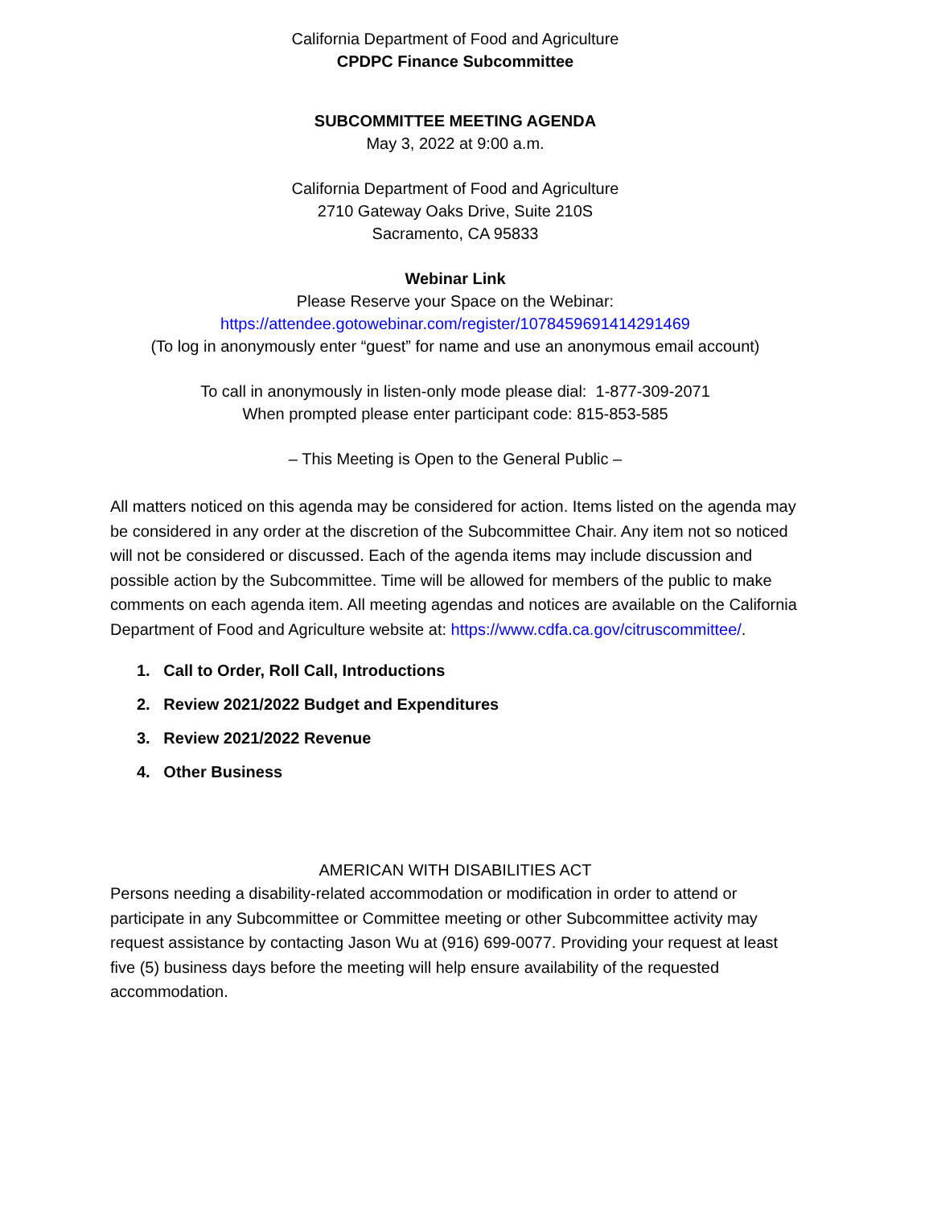California Department of Food and Agriculture
CPDPC Finance Subcommittee
SUBCOMMITTEE MEETING AGENDA
May 3, 2022 at 9:00 a.m.
California Department of Food and Agriculture
2710 Gateway Oaks Drive, Suite 210S
Sacramento, CA 95833
Webinar Link
Please Reserve your Space on the Webinar:
https://attendee.gotowebinar.com/register/1078459691414291469
(To log in anonymously enter “guest” for name and use an anonymous email account)
To call in anonymously in listen-only mode please dial: 1-877-309-2071
When prompted please enter participant code: 815-853-585
– This Meeting is Open to the General Public –
All matters noticed on this agenda may be considered for action. Items listed on the agenda may be considered in any order at the discretion of the Subcommittee Chair. Any item not so noticed will not be considered or discussed. Each of the agenda items may include discussion and possible action by the Subcommittee. Time will be allowed for members of the public to make comments on each agenda item. All meeting agendas and notices are available on the California Department of Food and Agriculture website at: https://www.cdfa.ca.gov/citruscommittee/.
1. Call to Order, Roll Call, Introductions
2. Review 2021/2022 Budget and Expenditures
3. Review 2021/2022 Revenue
4. Other Business
AMERICAN WITH DISABILITIES ACT
Persons needing a disability-related accommodation or modification in order to attend or participate in any Subcommittee or Committee meeting or other Subcommittee activity may request assistance by contacting Jason Wu at (916) 699-0077. Providing your request at least five (5) business days before the meeting will help ensure availability of the requested accommodation.